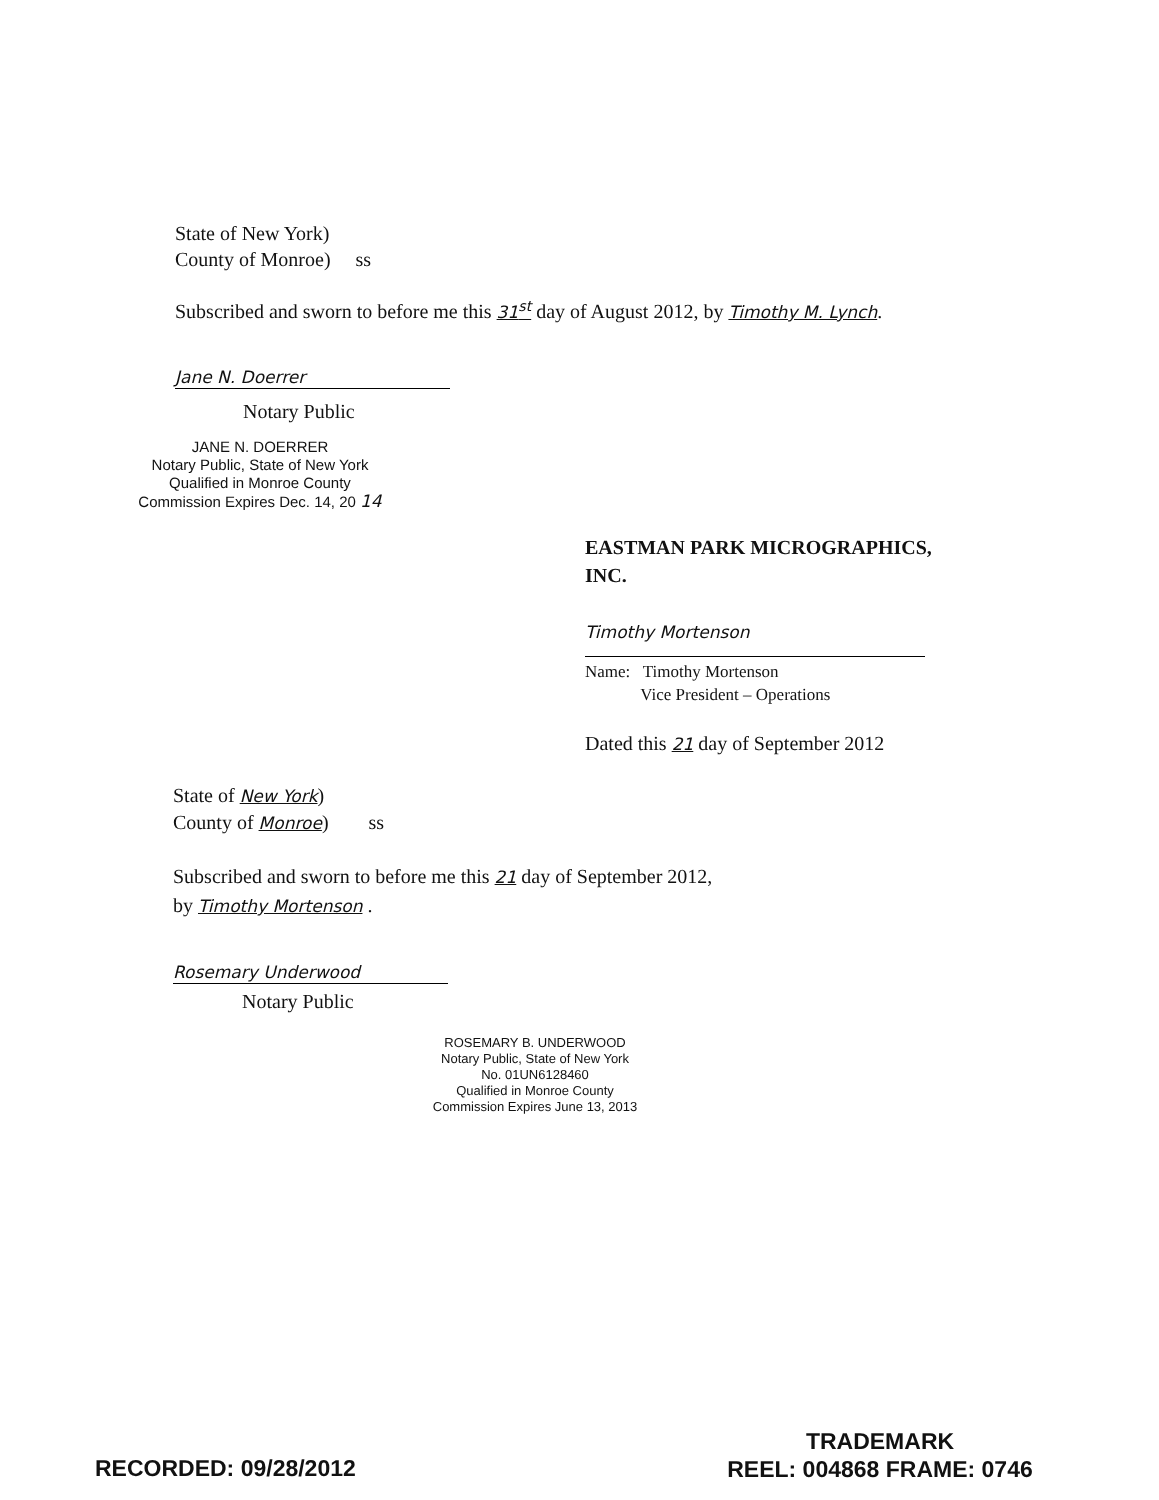State of New York)
County of Monroe) ss
Subscribed and sworn to before me this 31<sup>st</sup> day of August 2012, by Timothy M. Lynch.
Jane N. Doerrer
Notary Public
JANE N. DOERRER
Notary Public, State of New York
Qualified in Monroe County
Commission Expires Dec. 14, 20 14
EASTMAN PARK MICROGRAPHICS,
INC.
Timothy Mortenson
Name: Timothy Mortenson
Vice President – Operations
Dated this 21 day of September 2012
State of New York)
County of Monroe) ss
Subscribed and sworn to before me this 21 day of September 2012,
by Timothy Mortenson .
Rosemary Underwood
Notary Public
ROSEMARY B. UNDERWOOD
Notary Public, State of New York
No. 01UN6128460
Qualified in Monroe County
Commission Expires June 13, 2013
RECORDED: 09/28/2012
TRADEMARK
REEL: 004868 FRAME: 0746